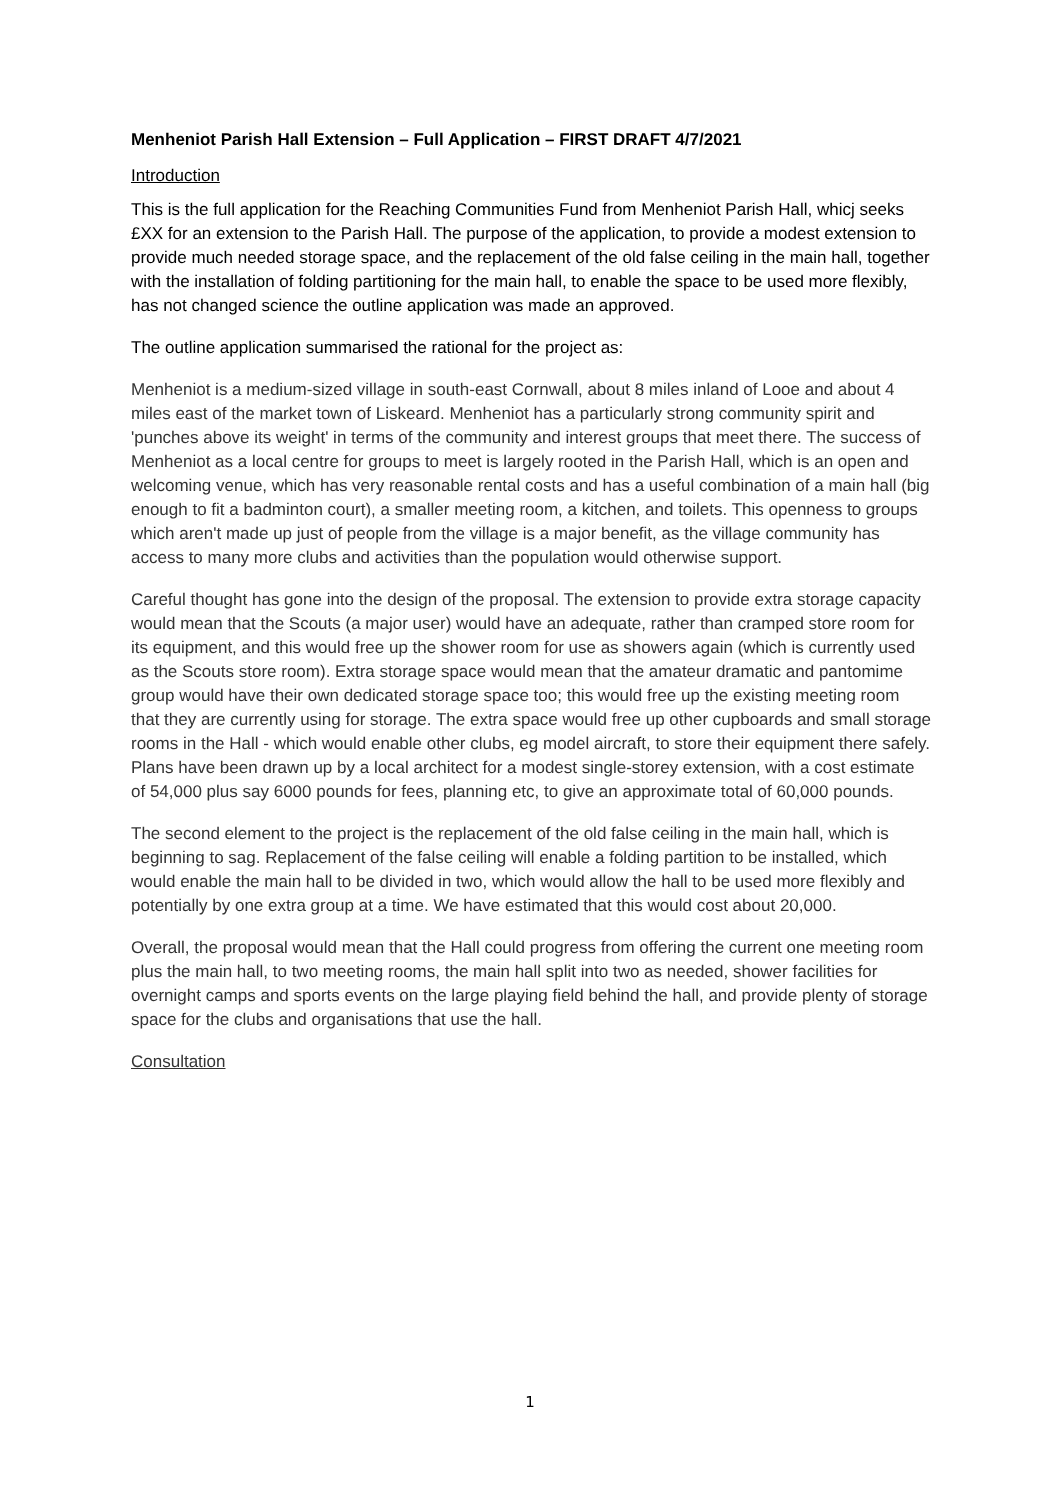Menheniot Parish Hall Extension – Full Application – FIRST DRAFT 4/7/2021
Introduction
This is the full application for the Reaching Communities Fund from Menheniot Parish Hall, whicj seeks £XX for an extension to the Parish Hall. The purpose of the application, to provide a modest extension to provide much needed storage space, and the replacement of the old false ceiling in the main hall, together with the installation of folding partitioning for the main hall, to enable the space to be used more flexibly, has not changed science the outline application was made an approved.
The outline application summarised the rational for the project as:
Menheniot is a medium-sized village in south-east Cornwall, about 8 miles inland of Looe and about 4 miles east of the market town of Liskeard. Menheniot has a particularly strong community spirit and 'punches above its weight' in terms of the community and interest groups that meet there. The success of Menheniot as a local centre for groups to meet is largely rooted in the Parish Hall, which is an open and welcoming venue, which has very reasonable rental costs and has a useful combination of a main hall (big enough to fit a badminton court), a smaller meeting room, a kitchen, and toilets. This openness to groups which aren't made up just of people from the village is a major benefit, as the village community has access to many more clubs and activities than the population would otherwise support.
Careful thought has gone into the design of the proposal. The extension to provide extra storage capacity would mean that the Scouts (a major user) would have an adequate, rather than cramped store room for its equipment, and this would free up the shower room for use as showers again (which is currently used as the Scouts store room). Extra storage space would mean that the amateur dramatic and pantomime group would have their own dedicated storage space too; this would free up the existing meeting room that they are currently using for storage. The extra space would free up other cupboards and small storage rooms in the Hall - which would enable other clubs, eg model aircraft, to store their equipment there safely. Plans have been drawn up by a local architect for a modest single-storey extension, with a cost estimate of 54,000 plus say 6000 pounds for fees, planning etc, to give an approximate total of 60,000 pounds.
The second element to the project is the replacement of the old false ceiling in the main hall, which is beginning to sag. Replacement of the false ceiling will enable a folding partition to be installed, which would enable the main hall to be divided in two, which would allow the hall to be used more flexibly and potentially by one extra group at a time. We have estimated that this would cost about 20,000.
Overall, the proposal would mean that the Hall could progress from offering the current one meeting room plus the main hall, to two meeting rooms, the main hall split into two as needed, shower facilities for overnight camps and sports events on the large playing field behind the hall, and provide plenty of storage space for the clubs and organisations that use the hall.
Consultation
1